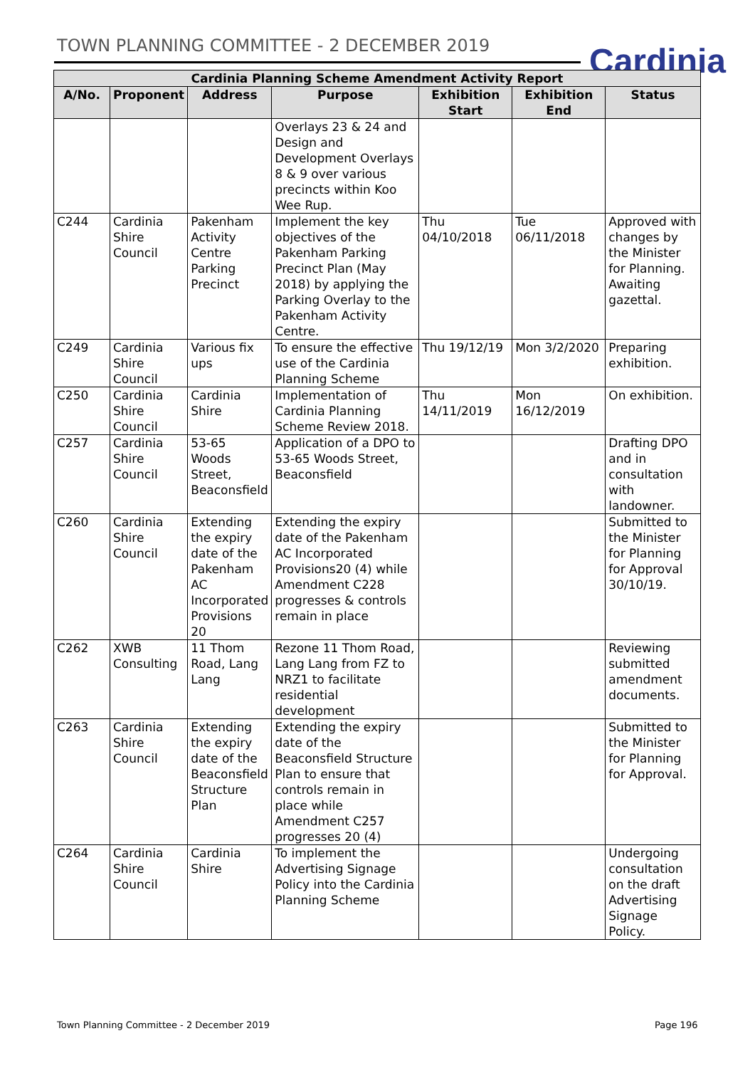TOWN PLANNING COMMITTEE - 2 DECEMBER 2019
Cardinia
| Cardinia Planning Scheme Amendment Activity Report | | | | | | |
| --- | --- | --- | --- | --- | --- | --- |
| A/No. | Proponent | Address | Purpose | Exhibition Start | Exhibition End | Status |
| | | | Overlays 23 & 24 and Design and Development Overlays 8 & 9 over various precincts within Koo Wee Rup. | | | |
| C244 | Cardinia Shire Council | Pakenham Activity Centre Parking Precinct | Implement the key objectives of the Pakenham Parking Precinct Plan (May 2018) by applying the Parking Overlay to the Pakenham Activity Centre. | Thu 04/10/2018 | Tue 06/11/2018 | Approved with changes by the Minister for Planning. Awaiting gazettal. |
| C249 | Cardinia Shire Council | Various fix ups | To ensure the effective use of the Cardinia Planning Scheme | Thu 19/12/19 | Mon 3/2/2020 | Preparing exhibition. |
| C250 | Cardinia Shire Council | Cardinia Shire | Implementation of Cardinia Planning Scheme Review 2018. | Thu 14/11/2019 | Mon 16/12/2019 | On exhibition. |
| C257 | Cardinia Shire Council | 53-65 Woods Street, Beaconsfield | Application of a DPO to 53-65 Woods Street, Beaconsfield | | | Drafting DPO and in consultation with landowner. |
| C260 | Cardinia Shire Council | Extending the expiry date of the Pakenham AC Incorporated Provisions 20 | Extending the expiry date of the Pakenham AC Incorporated Provisions20 (4) while Amendment C228 progresses & controls remain in place | | | Submitted to the Minister for Planning for Approval 30/10/19. |
| C262 | XWB Consulting | 11 Thom Road, Lang Lang | Rezone 11 Thom Road, Lang Lang from FZ to NRZ1 to facilitate residential development | | | Reviewing submitted amendment documents. |
| C263 | Cardinia Shire Council | Extending the expiry date of the Beaconsfield Structure Plan | Extending the expiry date of the Beaconsfield Structure Plan to ensure that controls remain in place while Amendment C257 progresses 20 (4) | | | Submitted to the Minister for Planning for Approval. |
| C264 | Cardinia Shire Council | Cardinia Shire | To implement the Advertising Signage Policy into the Cardinia Planning Scheme | | | Undergoing consultation on the draft Advertising Signage Policy. |
Town Planning Committee - 2 December 2019
Page 196